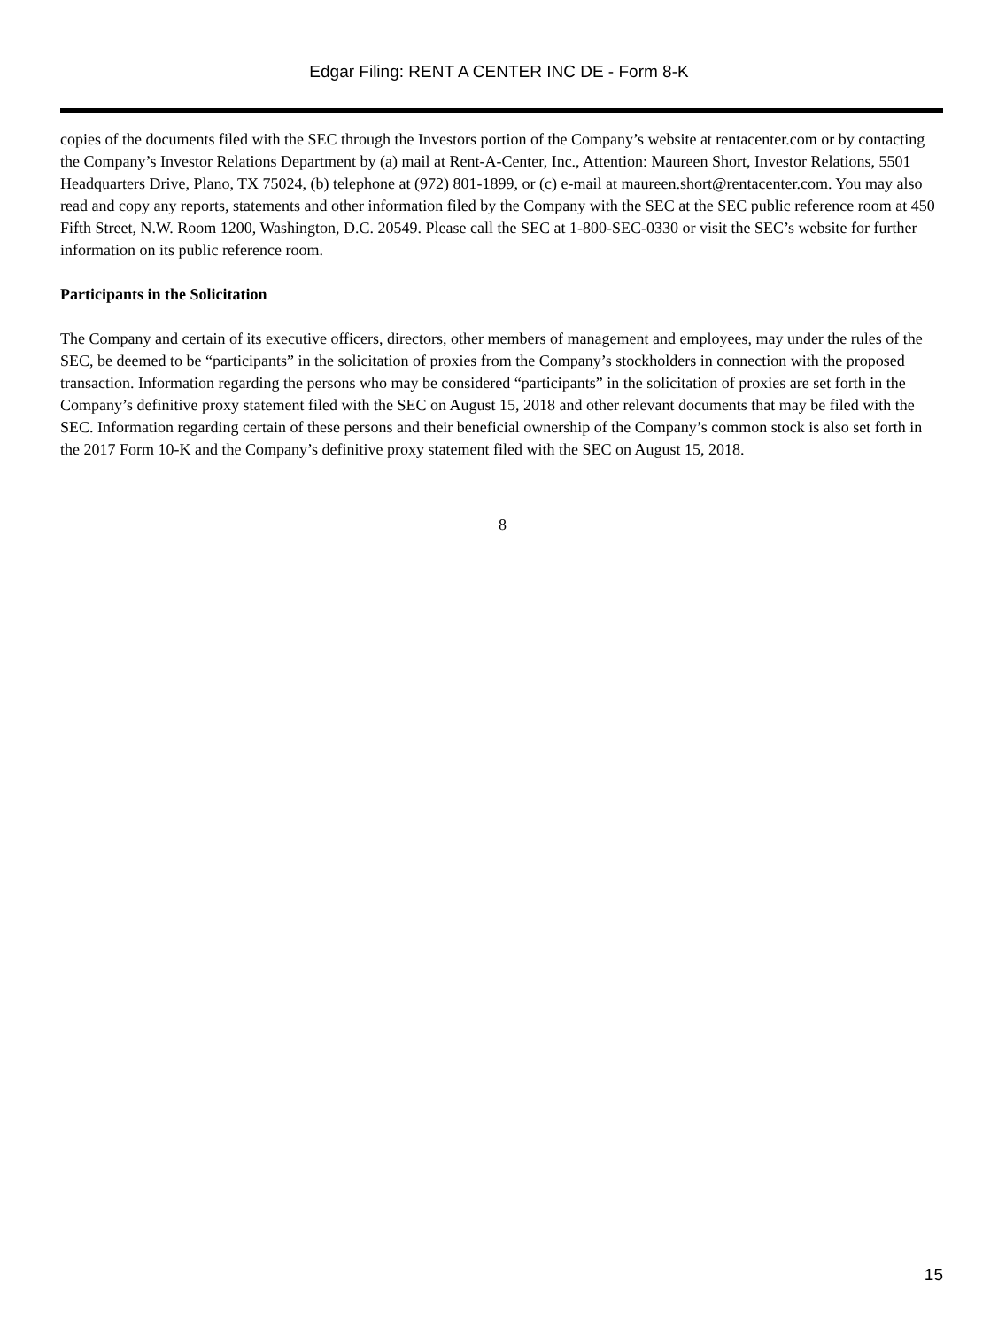Edgar Filing: RENT A CENTER INC DE - Form 8-K
copies of the documents filed with the SEC through the Investors portion of the Company’s website at rentacenter.com or by contacting the Company’s Investor Relations Department by (a) mail at Rent-A-Center, Inc., Attention: Maureen Short, Investor Relations, 5501 Headquarters Drive, Plano, TX 75024, (b) telephone at (972) 801-1899, or (c) e-mail at maureen.short@rentacenter.com. You may also read and copy any reports, statements and other information filed by the Company with the SEC at the SEC public reference room at 450 Fifth Street, N.W. Room 1200, Washington, D.C. 20549. Please call the SEC at 1-800-SEC-0330 or visit the SEC’s website for further information on its public reference room.
Participants in the Solicitation
The Company and certain of its executive officers, directors, other members of management and employees, may under the rules of the SEC, be deemed to be “participants” in the solicitation of proxies from the Company’s stockholders in connection with the proposed transaction. Information regarding the persons who may be considered “participants” in the solicitation of proxies are set forth in the Company’s definitive proxy statement filed with the SEC on August 15, 2018 and other relevant documents that may be filed with the SEC. Information regarding certain of these persons and their beneficial ownership of the Company’s common stock is also set forth in the 2017 Form 10-K and the Company’s definitive proxy statement filed with the SEC on August 15, 2018.
8
15